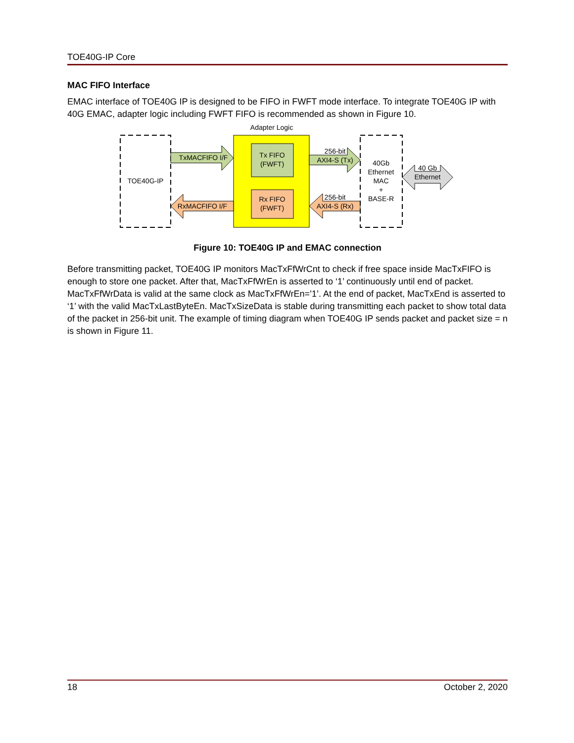TOE40G-IP Core
MAC FIFO Interface
EMAC interface of TOE40G IP is designed to be FIFO in FWFT mode interface. To integrate TOE40G IP with 40G EMAC, adapter logic including FWFT FIFO is recommended as shown in Figure 10.
TOE40G-IP
Adapter Logic
Tx FIFO
(FWFT)
Rx FIFO
(FWFT)
TxMACFIFO I/F
RxMACFIFO I/F
256-bit
AXI4-S (Tx)
256-bit
AXI4-S (Rx)
40Gb
Ethernet
MAC
+
BASE-R
40 Gb
Ethernet
Figure 10: TOE40G IP and EMAC connection
Before transmitting packet, TOE40G IP monitors MacTxFfWrCnt to check if free space inside MacTxFIFO is enough to store one packet. After that, MacTxFfWrEn is asserted to ‘1’ continuously until end of packet. MacTxFfWrData is valid at the same clock as MacTxFfWrEn=’1’. At the end of packet, MacTxEnd is asserted to ‘1’ with the valid MacTxLastByteEn. MacTxSizeData is stable during transmitting each packet to show total data of the packet in 256-bit unit. The example of timing diagram when TOE40G IP sends packet and packet size = n is shown in Figure 11.
18 October 2, 2020